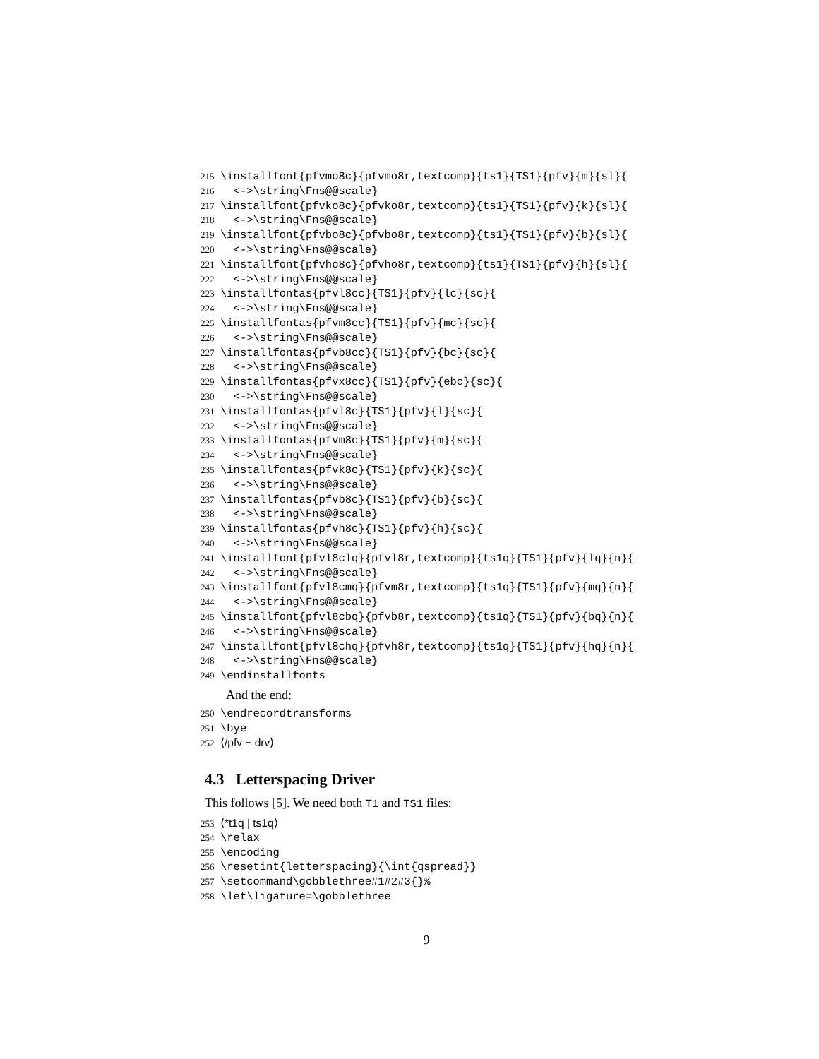215 \installfont{pfvmo8c}{pfvmo8r,textcomp}{ts1}{TS1}{pfv}{m}{sl}{
216 <->\string\Fns@@scale}
217 \installfont{pfvko8c}{pfvko8r,textcomp}{ts1}{TS1}{pfv}{k}{sl}{
218 <->\string\Fns@@scale}
219 \installfont{pfvbo8c}{pfvbo8r,textcomp}{ts1}{TS1}{pfv}{b}{sl}{
220 <->\string\Fns@@scale}
221 \installfont{pfvho8c}{pfvho8r,textcomp}{ts1}{TS1}{pfv}{h}{sl}{
222 <->\string\Fns@@scale}
223 \installfontas{pfvl8cc}{TS1}{pfv}{lc}{sc}{
224 <->\string\Fns@@scale}
225 \installfontas{pfvm8cc}{TS1}{pfv}{mc}{sc}{
226 <->\string\Fns@@scale}
227 \installfontas{pfvb8cc}{TS1}{pfv}{bc}{sc}{
228 <->\string\Fns@@scale}
229 \installfontas{pfvx8cc}{TS1}{pfv}{ebc}{sc}{
230 <->\string\Fns@@scale}
231 \installfontas{pfvl8c}{TS1}{pfv}{l}{sc}{
232 <->\string\Fns@@scale}
233 \installfontas{pfvm8c}{TS1}{pfv}{m}{sc}{
234 <->\string\Fns@@scale}
235 \installfontas{pfvk8c}{TS1}{pfv}{k}{sc}{
236 <->\string\Fns@@scale}
237 \installfontas{pfvb8c}{TS1}{pfv}{b}{sc}{
238 <->\string\Fns@@scale}
239 \installfontas{pfvh8c}{TS1}{pfv}{h}{sc}{
240 <->\string\Fns@@scale}
241 \installfont{pfvl8clq}{pfvl8r,textcomp}{ts1q}{TS1}{pfv}{lq}{n}{
242 <->\string\Fns@@scale}
243 \installfont{pfvl8cmq}{pfvm8r,textcomp}{ts1q}{TS1}{pfv}{mq}{n}{
244 <->\string\Fns@@scale}
245 \installfont{pfvl8cbq}{pfvb8r,textcomp}{ts1q}{TS1}{pfv}{bq}{n}{
246 <->\string\Fns@@scale}
247 \installfont{pfvl8chq}{pfvh8r,textcomp}{ts1q}{TS1}{pfv}{hq}{n}{
248 <->\string\Fns@@scale}
249 \endinstallfonts
And the end:
250 \endrecordtransforms
251 \bye
252 ⟨/pfv − drv⟩
4.3 Letterspacing Driver
This follows [5]. We need both T1 and TS1 files:
253 ⟨*t1q | ts1q⟩
254 \relax
255 \encoding
256 \resetint{letterspacing}{\int{qspread}}
257 \setcommand\gobblethree#1#2#3{}%
258 \let\ligature=\gobblethree
9